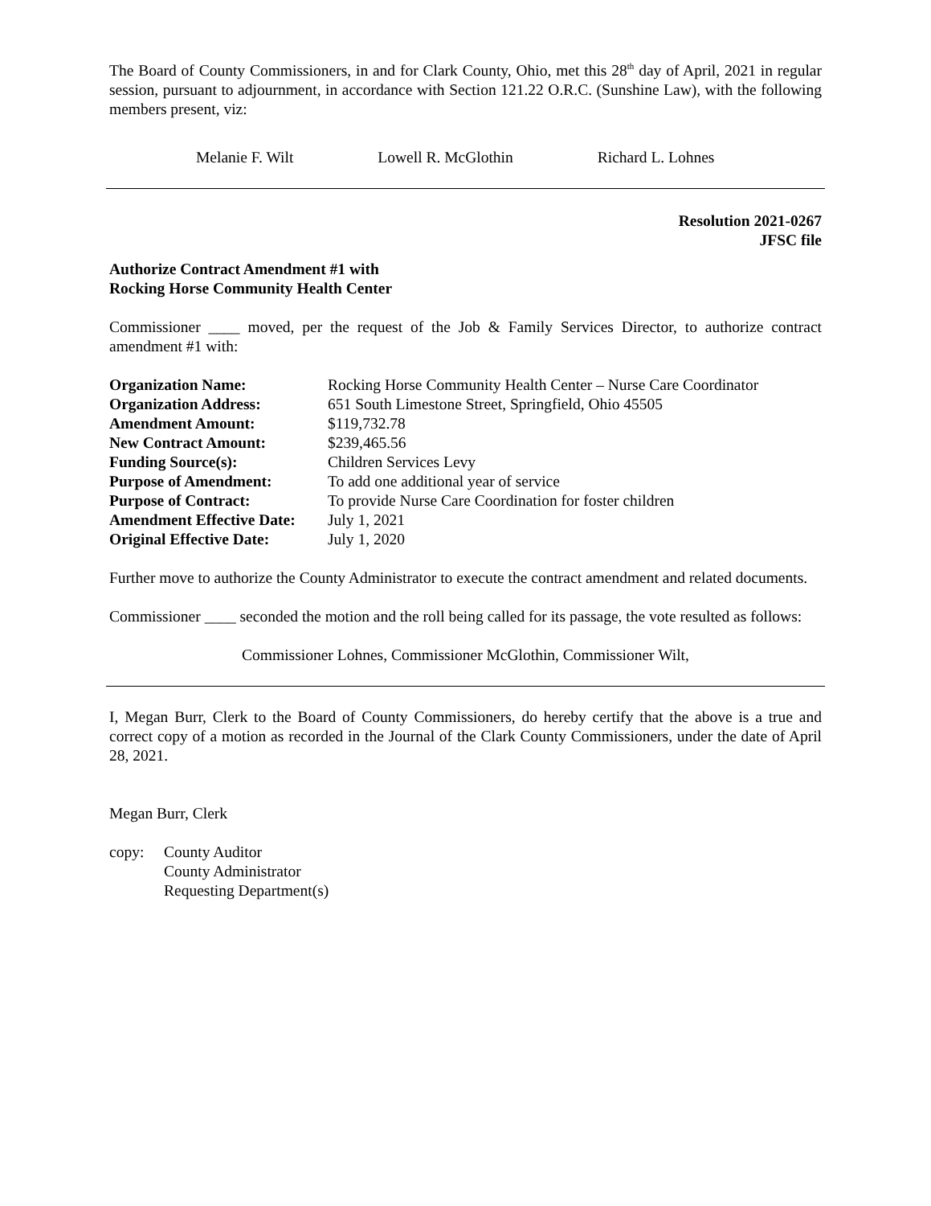The Board of County Commissioners, in and for Clark County, Ohio, met this 28<sup>th</sup> day of April, 2021 in regular session, pursuant to adjournment, in accordance with Section 121.22 O.R.C. (Sunshine Law), with the following members present, viz:
Melanie F. Wilt Lowell R. McGlothin Richard L. Lohnes
Resolution 2021-0267
JFSC file
Authorize Contract Amendment #1 with
Rocking Horse Community Health Center
Commissioner ____ moved, per the request of the Job & Family Services Director, to authorize contract amendment #1 with:
| Organization Name: | Rocking Horse Community Health Center – Nurse Care Coordinator |
| Organization Address: | 651 South Limestone Street, Springfield, Ohio 45505 |
| Amendment Amount: | $119,732.78 |
| New Contract Amount: | $239,465.56 |
| Funding Source(s): | Children Services Levy |
| Purpose of Amendment: | To add one additional year of service |
| Purpose of Contract: | To provide Nurse Care Coordination for foster children |
| Amendment Effective Date: | July 1, 2021 |
| Original Effective Date: | July 1, 2020 |
Further move to authorize the County Administrator to execute the contract amendment and related documents.
Commissioner ____ seconded the motion and the roll being called for its passage, the vote resulted as follows:
Commissioner Lohnes, Commissioner McGlothin, Commissioner Wilt,
I, Megan Burr, Clerk to the Board of County Commissioners, do hereby certify that the above is a true and correct copy of a motion as recorded in the Journal of the Clark County Commissioners, under the date of April 28, 2021.
Megan Burr, Clerk
copy: County Auditor
County Administrator
Requesting Department(s)